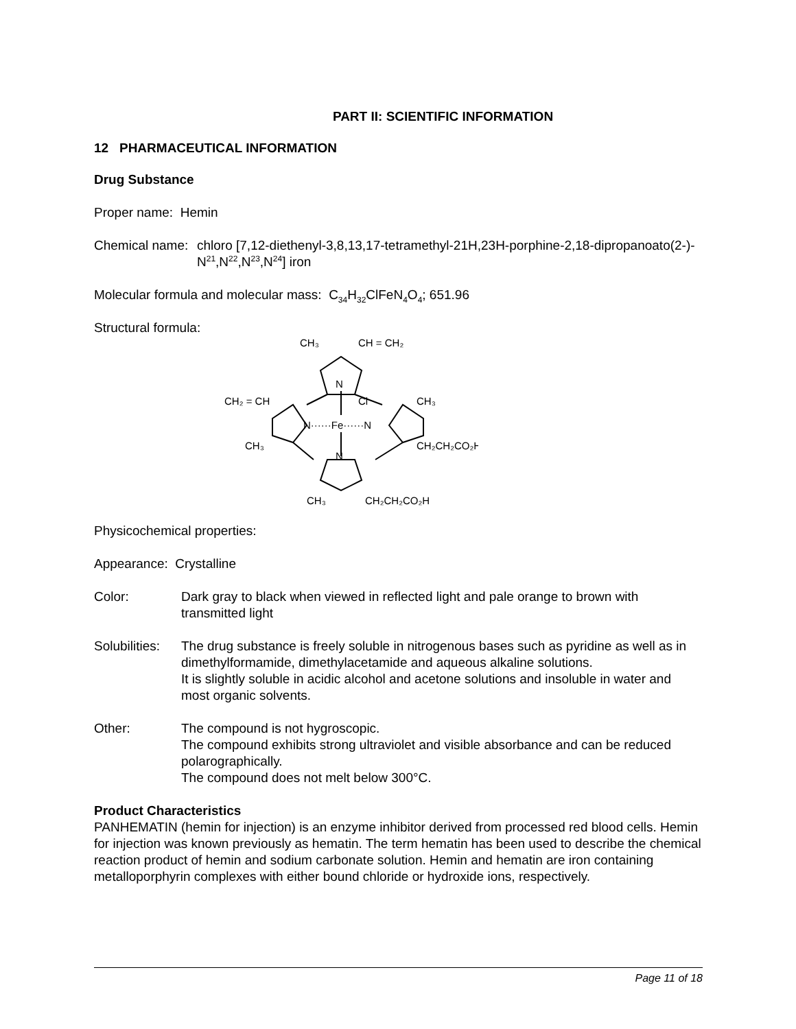PART II: SCIENTIFIC INFORMATION
12 PHARMACEUTICAL INFORMATION
Drug Substance
Proper name: Hemin
Chemical name:
chloro [7,12-diethenyl-3,8,13,17-tetramethyl-21H,23H-porphine-2,18-dipropanoato(2-)-N<sup>21</sup>,N<sup>22</sup>,N<sup>23</sup>,N<sup>24</sup>] iron
Molecular formula and molecular mass: C<sub>34</sub>H<sub>32</sub>ClFeN<sub>4</sub>O<sub>4</sub>; 651.96
Structural formula:
CH₃
CH = CH₂
CH₂ = CH
CH₃
N
Cl
N······Fe······N
CH₃
CH₂CH₂CO₂H
N
CH₃
CH₂CH₂CO₂H
Physicochemical properties:
Appearance: Crystalline
Color: Dark gray to black when viewed in reflected light and pale orange to brown with transmitted light
Solubilities:
The drug substance is freely soluble in nitrogenous bases such as pyridine as well as in dimethylformamide, dimethylacetamide and aqueous alkaline solutions.
It is slightly soluble in acidic alcohol and acetone solutions and insoluble in water and most organic solvents.
Other: The compound is not hygroscopic.
The compound exhibits strong ultraviolet and visible absorbance and can be reduced polarographically.
The compound does not melt below 300°C.
Product Characteristics
PANHEMATIN (hemin for injection) is an enzyme inhibitor derived from processed red blood cells. Hemin for injection was known previously as hematin. The term hematin has been used to describe the chemical reaction product of hemin and sodium carbonate solution. Hemin and hematin are iron containing metalloporphyrin complexes with either bound chloride or hydroxide ions, respectively.
Page 11 of 18